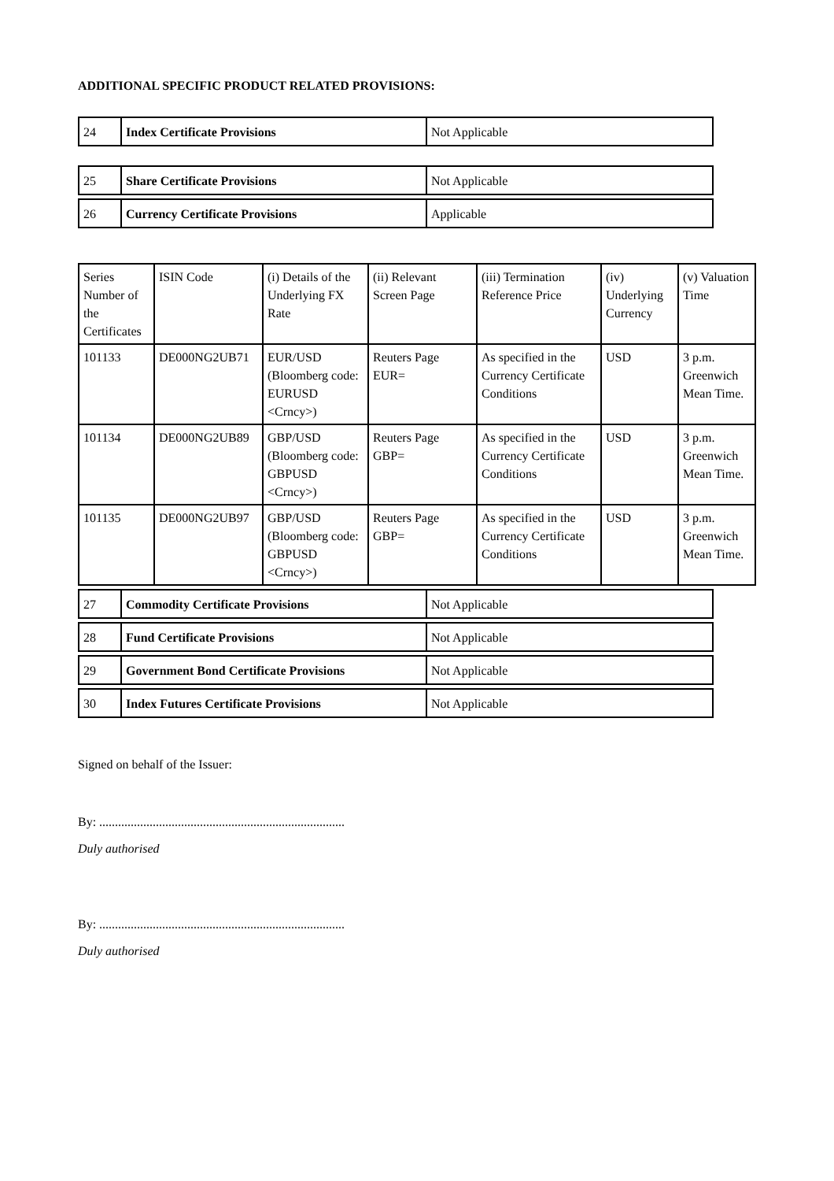ADDITIONAL SPECIFIC PRODUCT RELATED PROVISIONS:
| 24 | Index Certificate Provisions | Not Applicable |
| 25 | Share Certificate Provisions | Not Applicable |
| 26 | Currency Certificate Provisions | Applicable |
| Series Number of the Certificates | ISIN Code | (i) Details of the Underlying FX Rate | (ii) Relevant Screen Page | (iii) Termination Reference Price | (iv) Underlying Currency | (v) Valuation Time |
| 101133 | DE000NG2UB71 | EUR/USD (Bloomberg code: EURUSD <Crncy>) | Reuters Page EUR= | As specified in the Currency Certificate Conditions | USD | 3 p.m. Greenwich Mean Time. |
| 101134 | DE000NG2UB89 | GBP/USD (Bloomberg code: GBPUSD <Crncy>) | Reuters Page GBP= | As specified in the Currency Certificate Conditions | USD | 3 p.m. Greenwich Mean Time. |
| 101135 | DE000NG2UB97 | GBP/USD (Bloomberg code: GBPUSD <Crncy>) | Reuters Page GBP= | As specified in the Currency Certificate Conditions | USD | 3 p.m. Greenwich Mean Time. |
| 27 | Commodity Certificate Provisions | Not Applicable |
| 28 | Fund Certificate Provisions | Not Applicable |
| 29 | Government Bond Certificate Provisions | Not Applicable |
| 30 | Index Futures Certificate Provisions | Not Applicable |
Signed on behalf of the Issuer:
By: ..............................................................................
Duly authorised
By: ..............................................................................
Duly authorised